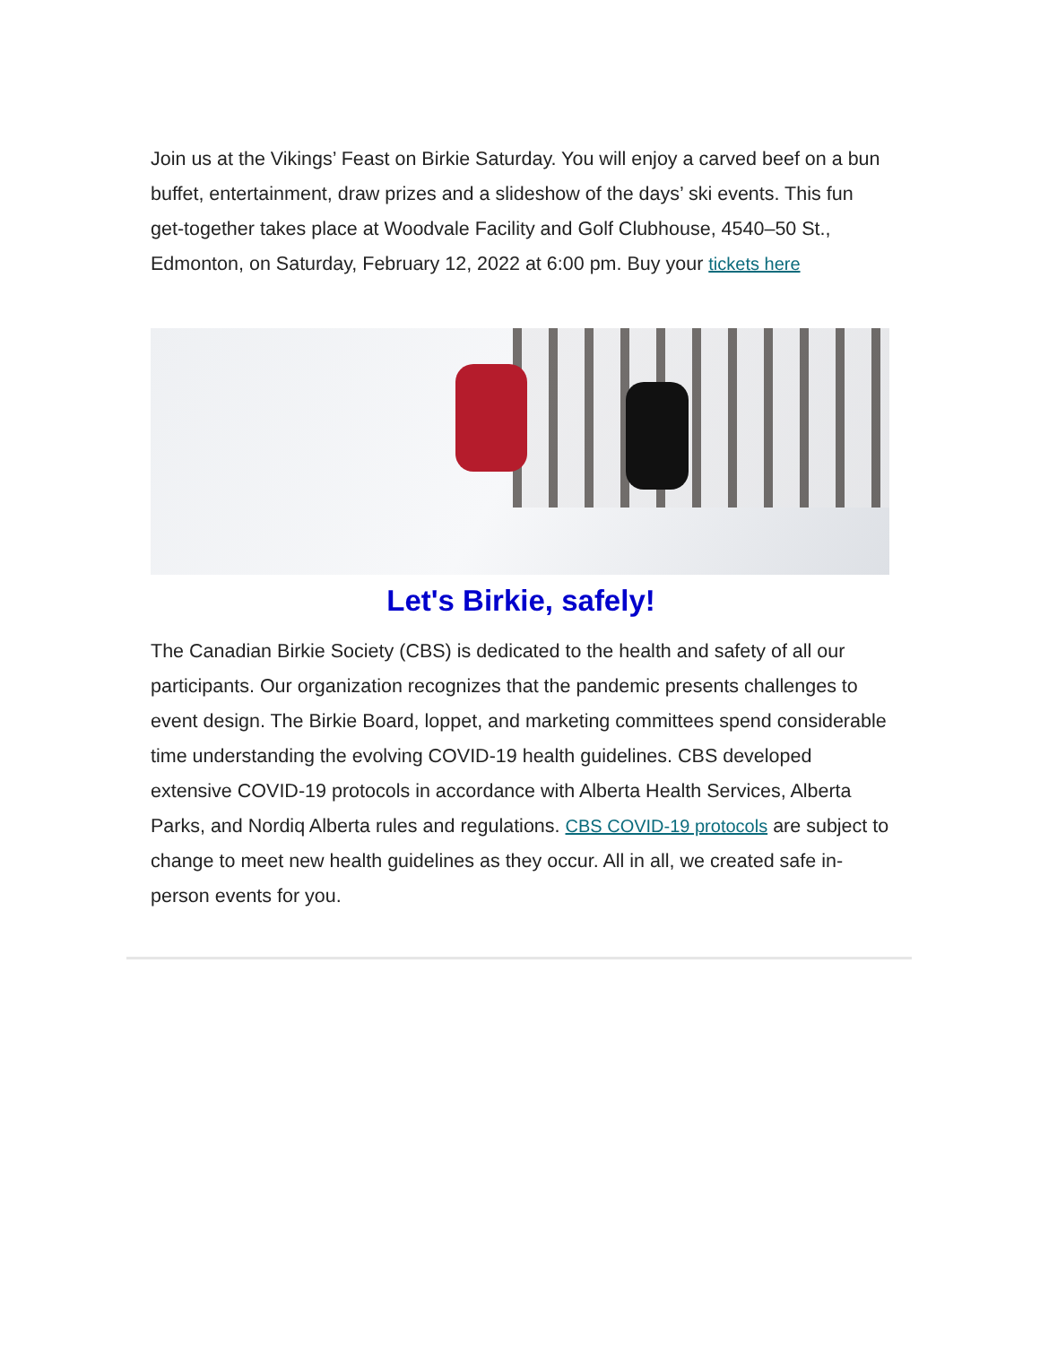Join us at the Vikings’ Feast on Birkie Saturday. You will enjoy a carved beef on a bun buffet, entertainment, draw prizes and a slideshow of the days’ ski events. This fun get-together takes place at Woodvale Facility and Golf Clubhouse, 4540–50 St., Edmonton, on Saturday, February 12, 2022 at 6:00 pm. Buy your tickets here
Let's Birkie, safely!
The Canadian Birkie Society (CBS) is dedicated to the health and safety of all our participants. Our organization recognizes that the pandemic presents challenges to event design. The Birkie Board, loppet, and marketing committees spend considerable time understanding the evolving COVID-19 health guidelines. CBS developed extensive COVID-19 protocols in accordance with Alberta Health Services, Alberta Parks, and Nordiq Alberta rules and regulations. CBS COVID-19 protocols are subject to change to meet new health guidelines as they occur. All in all, we created safe in-person events for you.